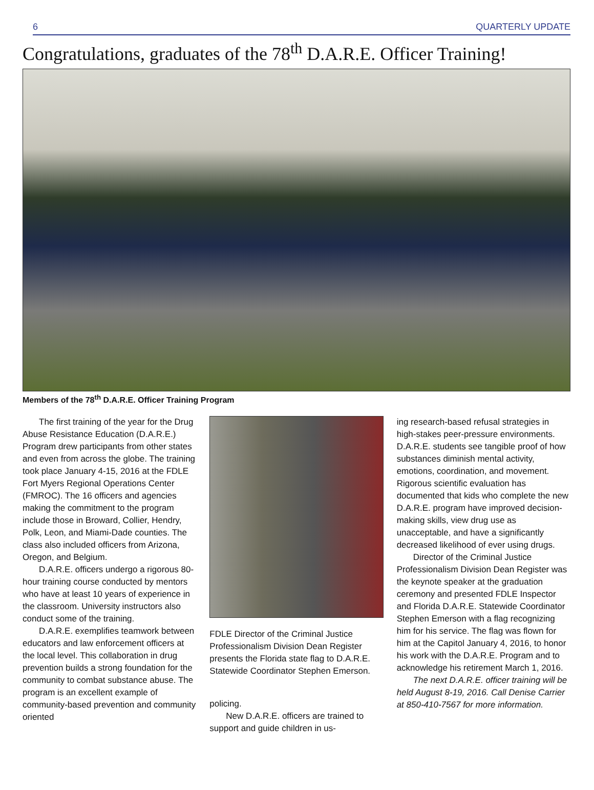6 QUARTERLY UPDATE
Congratulations, graduates of the 78<sup>th</sup> D.A.R.E. Officer Training!
Members of the 78<sup>th</sup> D.A.R.E. Officer Training Program
The first training of the year for the Drug Abuse Resistance Education (D.A.R.E.) Program drew participants from other states and even from across the globe. The training took place January 4-15, 2016 at the FDLE Fort Myers Regional Operations Center (FMROC). The 16 officers and agencies making the commitment to the program include those in Broward, Collier, Hendry, Polk, Leon, and Miami-Dade counties. The class also included officers from Arizona, Oregon, and Belgium.
D.A.R.E. officers undergo a rigorous 80-hour training course conducted by mentors who have at least 10 years of experience in the classroom. University instructors also conduct some of the training.
D.A.R.E. exemplifies teamwork between educators and law enforcement officers at the local level. This collaboration in drug prevention builds a strong foundation for the community to combat substance abuse. The program is an excellent example of community-based prevention and community oriented
FDLE Director of the Criminal Justice Professionalism Division Dean Register presents the Florida state flag to D.A.R.E. Statewide Coordinator Stephen Emerson.
policing.
New D.A.R.E. officers are trained to support and guide children in us-
ing research-based refusal strategies in high-stakes peer-pressure environments. D.A.R.E. students see tangible proof of how substances diminish mental activity, emotions, coordination, and movement. Rigorous scientific evaluation has documented that kids who complete the new D.A.R.E. program have improved decision-making skills, view drug use as unacceptable, and have a significantly decreased likelihood of ever using drugs.
Director of the Criminal Justice Professionalism Division Dean Register was the keynote speaker at the graduation ceremony and presented FDLE Inspector and Florida D.A.R.E. Statewide Coordinator Stephen Emerson with a flag recognizing him for his service. The flag was flown for him at the Capitol January 4, 2016, to honor his work with the D.A.R.E. Program and to acknowledge his retirement March 1, 2016.
The next D.A.R.E. officer training will be held August 8-19, 2016. Call Denise Carrier at 850-410-7567 for more information.